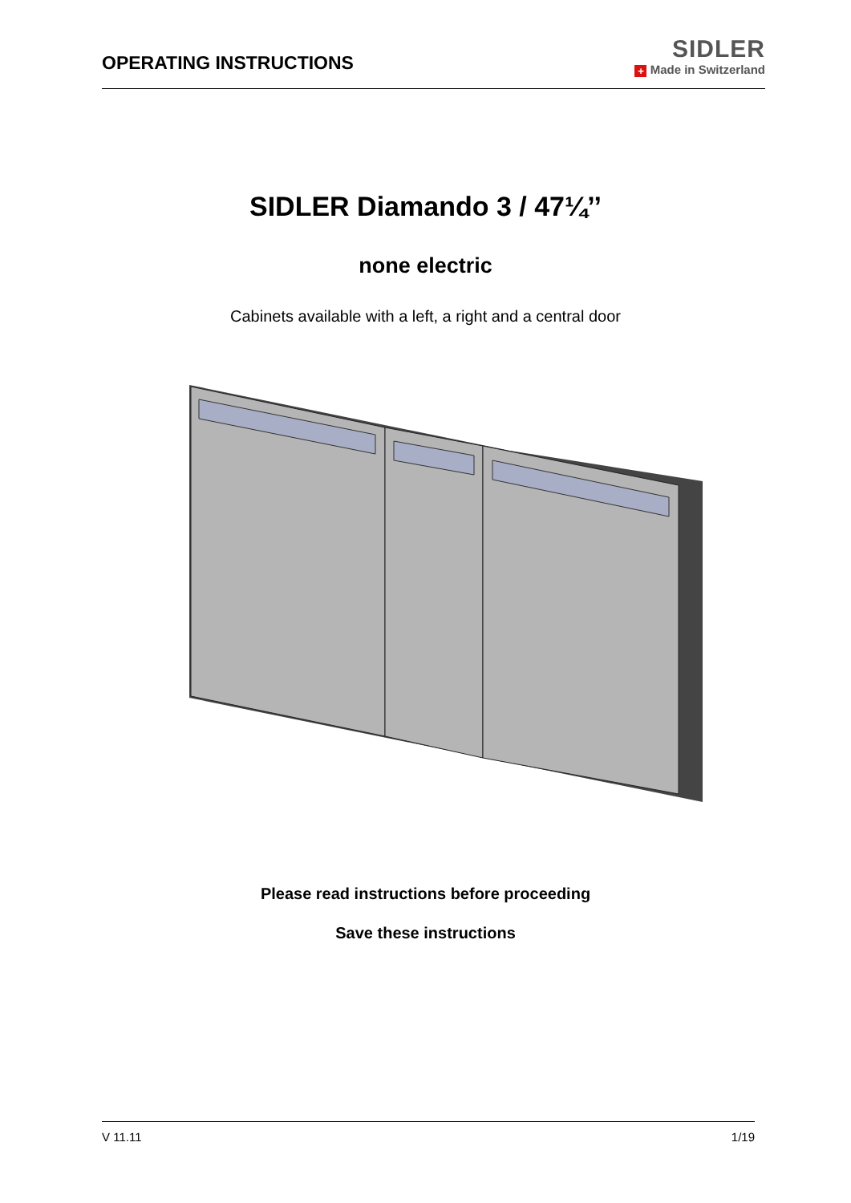OPERATING INSTRUCTIONS
SIDLER
+ Made in Switzerland
SIDLER Diamando 3 / 47¼’’
none electric
Cabinets available with a left, a right and a central door
Please read instructions before proceeding
Save these instructions
V 11.11 1/19